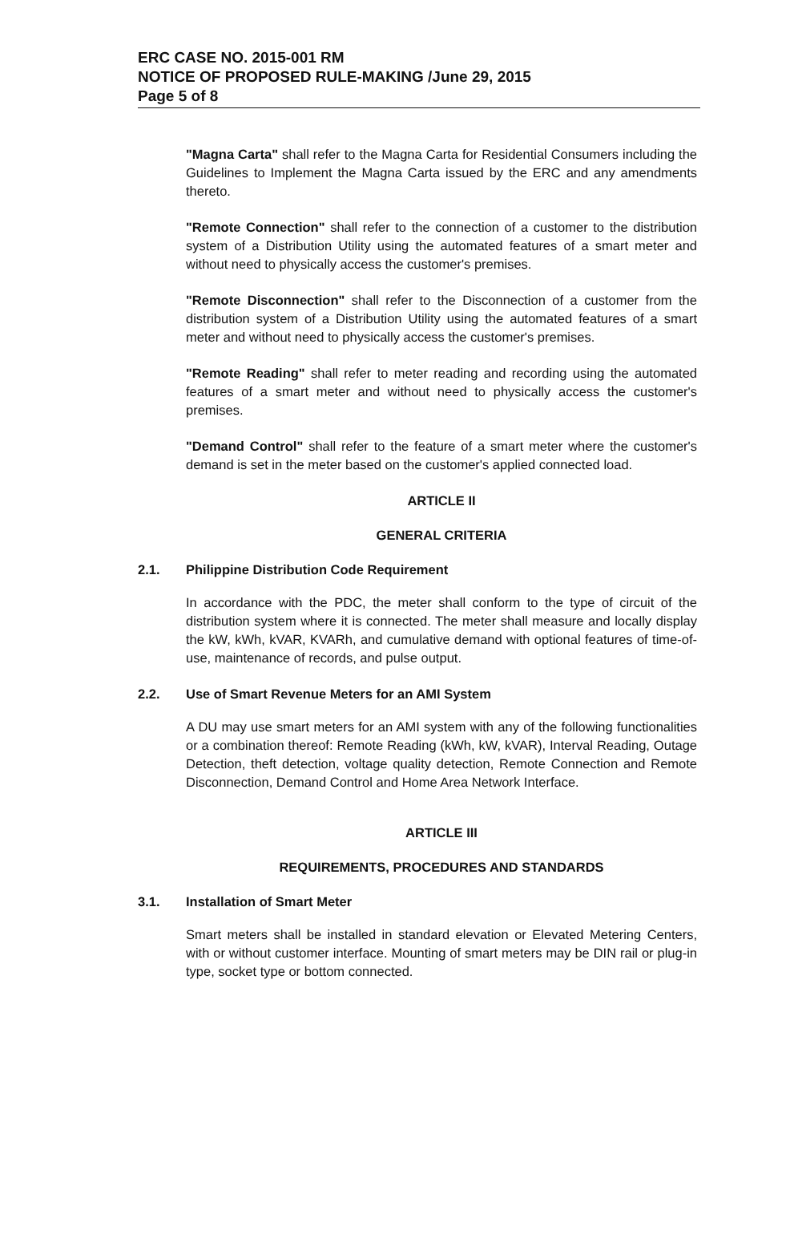ERC CASE NO. 2015-001 RM
NOTICE OF PROPOSED RULE-MAKING /June 29, 2015
Page 5 of 8
"Magna Carta" shall refer to the Magna Carta for Residential Consumers including the Guidelines to Implement the Magna Carta issued by the ERC and any amendments thereto.
"Remote Connection" shall refer to the connection of a customer to the distribution system of a Distribution Utility using the automated features of a smart meter and without need to physically access the customer's premises.
"Remote Disconnection" shall refer to the Disconnection of a customer from the distribution system of a Distribution Utility using the automated features of a smart meter and without need to physically access the customer's premises.
"Remote Reading" shall refer to meter reading and recording using the automated features of a smart meter and without need to physically access the customer's premises.
"Demand Control" shall refer to the feature of a smart meter where the customer's demand is set in the meter based on the customer's applied connected load.
ARTICLE II
GENERAL CRITERIA
2.1. Philippine Distribution Code Requirement
In accordance with the PDC, the meter shall conform to the type of circuit of the distribution system where it is connected. The meter shall measure and locally display the kW, kWh, kVAR, KVARh, and cumulative demand with optional features of time-of-use, maintenance of records, and pulse output.
2.2. Use of Smart Revenue Meters for an AMI System
A DU may use smart meters for an AMI system with any of the following functionalities or a combination thereof: Remote Reading (kWh, kW, kVAR), Interval Reading, Outage Detection, theft detection, voltage quality detection, Remote Connection and Remote Disconnection, Demand Control and Home Area Network Interface.
ARTICLE III
REQUIREMENTS, PROCEDURES AND STANDARDS
3.1. Installation of Smart Meter
Smart meters shall be installed in standard elevation or Elevated Metering Centers, with or without customer interface. Mounting of smart meters may be DIN rail or plug-in type, socket type or bottom connected.